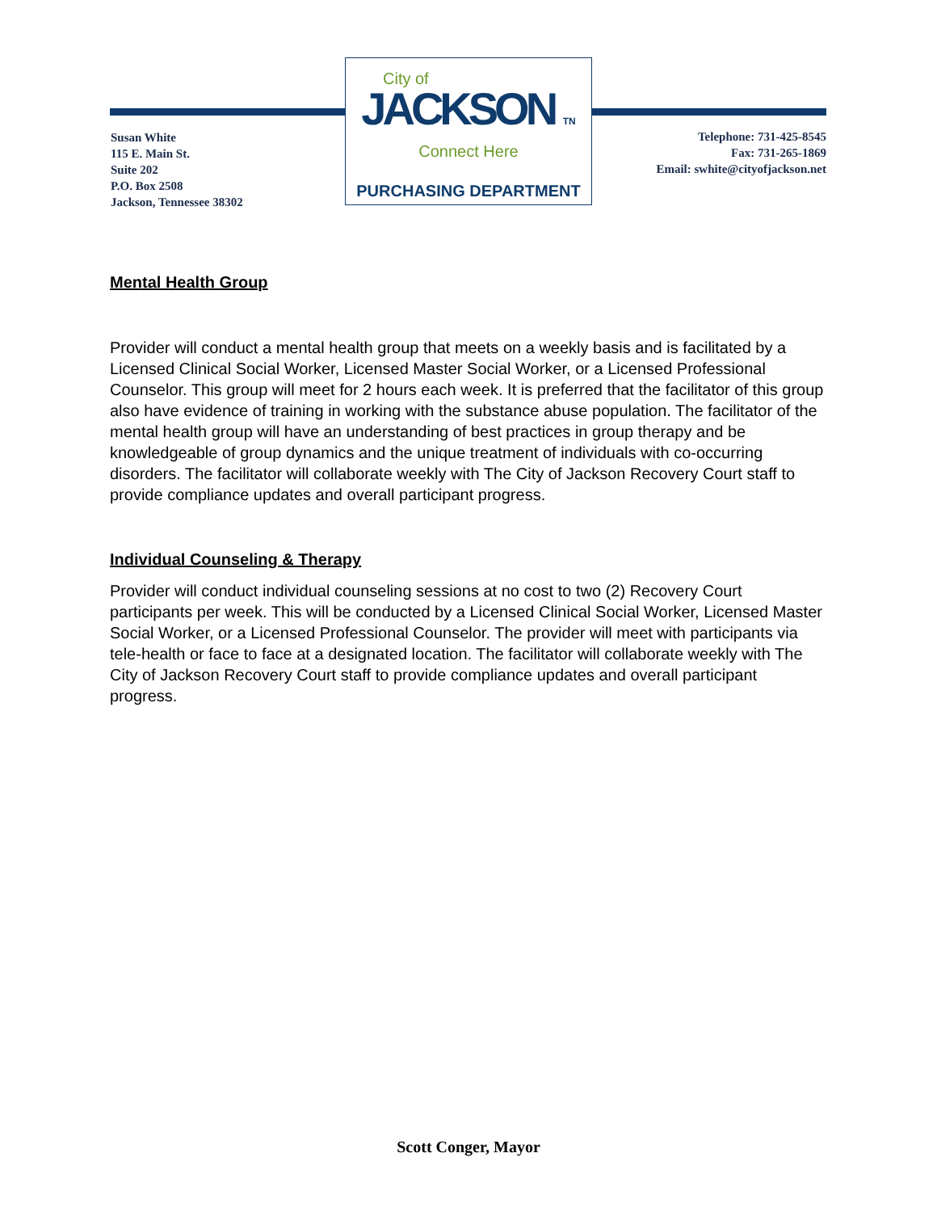Susan White
115 E. Main St.
Suite 202
P.O. Box 2508
Jackson, Tennessee 38302
City of
JACKSON TN
Connect Here
PURCHASING DEPARTMENT
Telephone: 731-425-8545
Fax: 731-265-1869
Email: swhite@cityofjackson.net
Mental Health Group
Provider will conduct a mental health group that meets on a weekly basis and is facilitated by a Licensed Clinical Social Worker, Licensed Master Social Worker, or a Licensed Professional Counselor. This group will meet for 2 hours each week. It is preferred that the facilitator of this group also have evidence of training in working with the substance abuse population. The facilitator of the mental health group will have an understanding of best practices in group therapy and be knowledgeable of group dynamics and the unique treatment of individuals with co-occurring disorders. The facilitator will collaborate weekly with The City of Jackson Recovery Court staff to provide compliance updates and overall participant progress.
Individual Counseling & Therapy
Provider will conduct individual counseling sessions at no cost to two (2) Recovery Court participants per week. This will be conducted by a Licensed Clinical Social Worker, Licensed Master Social Worker, or a Licensed Professional Counselor. The provider will meet with participants via tele-health or face to face at a designated location. The facilitator will collaborate weekly with The City of Jackson Recovery Court staff to provide compliance updates and overall participant progress.
Scott Conger, Mayor